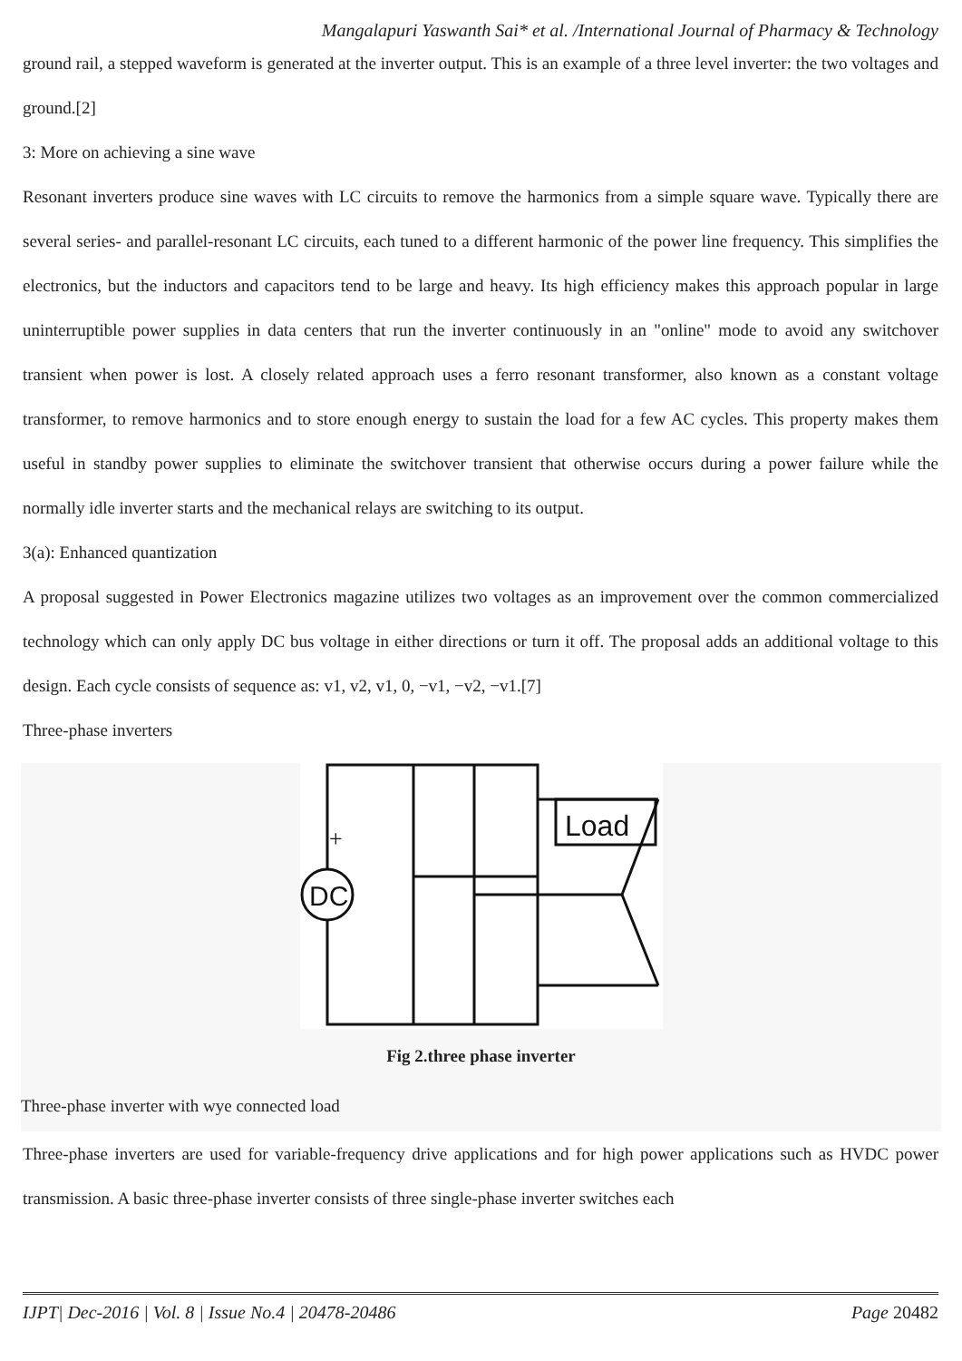Mangalapuri Yaswanth Sai* et al. /International Journal of Pharmacy & Technology
ground rail, a stepped waveform is generated at the inverter output. This is an example of a three level inverter: the two voltages and ground.[2]
3: More on achieving a sine wave
Resonant inverters produce sine waves with LC circuits to remove the harmonics from a simple square wave. Typically there are several series- and parallel-resonant LC circuits, each tuned to a different harmonic of the power line frequency. This simplifies the electronics, but the inductors and capacitors tend to be large and heavy. Its high efficiency makes this approach popular in large uninterruptible power supplies in data centers that run the inverter continuously in an "online" mode to avoid any switchover transient when power is lost. A closely related approach uses a ferro resonant transformer, also known as a constant voltage transformer, to remove harmonics and to store enough energy to sustain the load for a few AC cycles. This property makes them useful in standby power supplies to eliminate the switchover transient that otherwise occurs during a power failure while the normally idle inverter starts and the mechanical relays are switching to its output.
3(a): Enhanced quantization
A proposal suggested in Power Electronics magazine utilizes two voltages as an improvement over the common commercialized technology which can only apply DC bus voltage in either directions or turn it off. The proposal adds an additional voltage to this design. Each cycle consists of sequence as: v1, v2, v1, 0, −v1, −v2, −v1.[7]
Three-phase inverters
DC
+
Load
Fig 2.three phase inverter
Three-phase inverter with wye connected load
Three-phase inverters are used for variable-frequency drive applications and for high power applications such as HVDC power transmission. A basic three-phase inverter consists of three single-phase inverter switches each
IJPT| Dec-2016 | Vol. 8 | Issue No.4 | 20478-20486 Page 20482